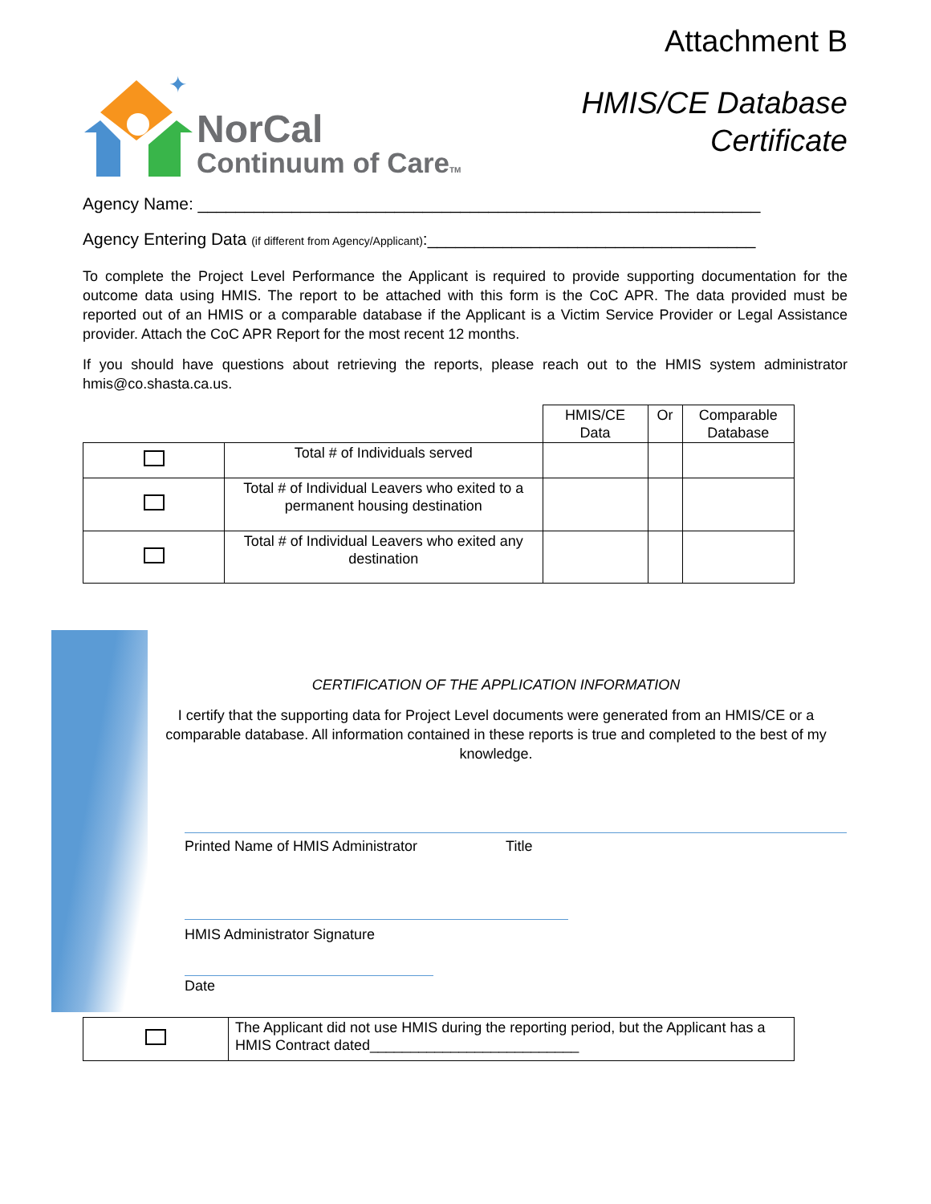✦
NorCal
Continuum of CareTM
Attachment B
HMIS/CE Database
Certificate
Agency Name: ____________________________________________________________
Agency Entering Data (if different from Agency/Applicant):___________________________________
To complete the Project Level Performance the Applicant is required to provide supporting documentation for the outcome data using HMIS. The report to be attached with this form is the CoC APR. The data provided must be reported out of an HMIS or a comparable database if the Applicant is a Victim Service Provider or Legal Assistance provider. Attach the CoC APR Report for the most recent 12 months.
If you should have questions about retrieving the reports, please reach out to the HMIS system administrator hmis@co.shasta.ca.us.
| | | HMIS/CE Data | Or | Comparable Database |
| | Total # of Individuals served | | | |
| | Total # of Individual Leavers who exited to a permanent housing destination | | | |
| | Total # of Individual Leavers who exited any destination | | | |
CERTIFICATION OF THE APPLICATION INFORMATION
I certify that the supporting data for Project Level documents were generated from an HMIS/CE or a comparable database. All information contained in these reports is true and completed to the best of my knowledge.
Printed Name of HMIS Administrator Title
HMIS Administrator Signature
Date
| | The Applicant did not use HMIS during the reporting period, but the Applicant has a HMIS Contract dated__________________________ |